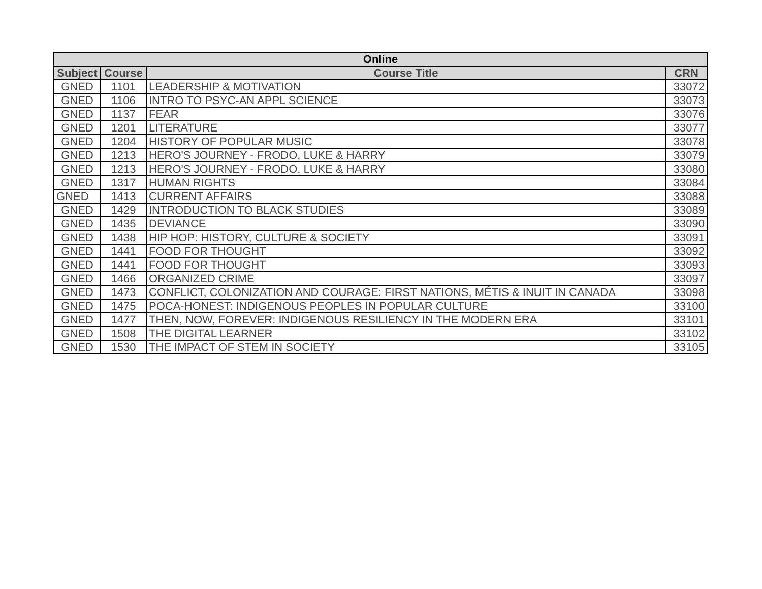| Online | | | |
| --- | --- | --- | --- |
| Subject | Course | Course Title | CRN |
| GNED | 1101 | LEADERSHIP & MOTIVATION | 33072 |
| GNED | 1106 | INTRO TO PSYC-AN APPL SCIENCE | 33073 |
| GNED | 1137 | FEAR | 33076 |
| GNED | 1201 | LITERATURE | 33077 |
| GNED | 1204 | HISTORY OF POPULAR MUSIC | 33078 |
| GNED | 1213 | HERO'S JOURNEY - FRODO, LUKE & HARRY | 33079 |
| GNED | 1213 | HERO'S JOURNEY - FRODO, LUKE & HARRY | 33080 |
| GNED | 1317 | HUMAN RIGHTS | 33084 |
| GNED | 1413 | CURRENT AFFAIRS | 33088 |
| GNED | 1429 | INTRODUCTION TO BLACK STUDIES | 33089 |
| GNED | 1435 | DEVIANCE | 33090 |
| GNED | 1438 | HIP HOP: HISTORY, CULTURE & SOCIETY | 33091 |
| GNED | 1441 | FOOD FOR THOUGHT | 33092 |
| GNED | 1441 | FOOD FOR THOUGHT | 33093 |
| GNED | 1466 | ORGANIZED CRIME | 33097 |
| GNED | 1473 | CONFLICT, COLONIZATION AND COURAGE: FIRST NATIONS, MÉTIS & INUIT IN CANADA | 33098 |
| GNED | 1475 | POCA-HONEST: INDIGENOUS PEOPLES IN POPULAR CULTURE | 33100 |
| GNED | 1477 | THEN, NOW, FOREVER: INDIGENOUS RESILIENCY IN THE MODERN ERA | 33101 |
| GNED | 1508 | THE DIGITAL LEARNER | 33102 |
| GNED | 1530 | THE IMPACT OF STEM IN SOCIETY | 33105 |